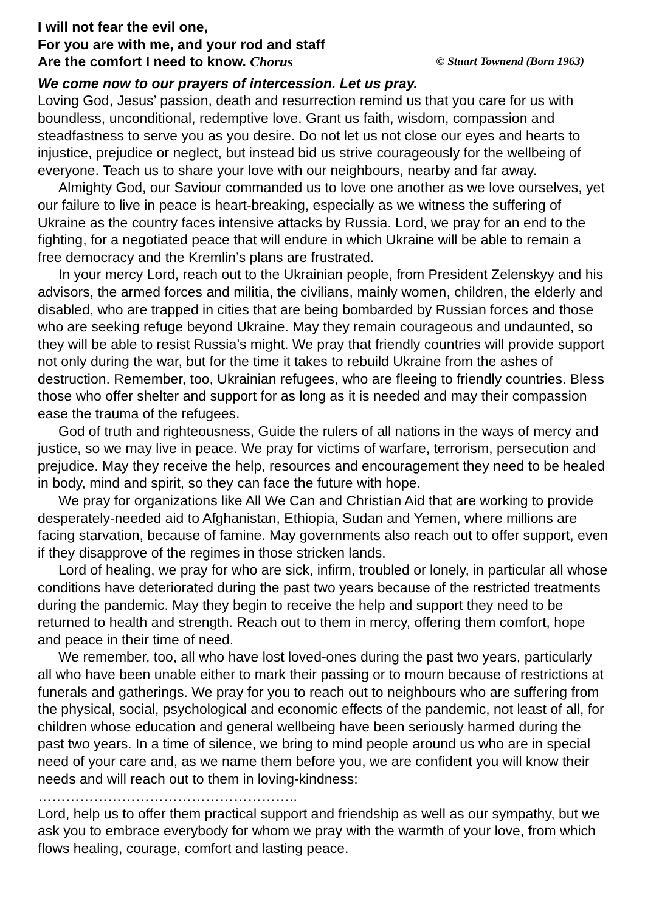I will not fear the evil one,
For you are with me, and your rod and staff
Are the comfort I need to know. Chorus © Stuart Townend (Born 1963)
We come now to our prayers of intercession. Let us pray.
Loving God, Jesus’ passion, death and resurrection remind us that you care for us with boundless, unconditional, redemptive love. Grant us faith, wisdom, compassion and steadfastness to serve you as you desire. Do not let us not close our eyes and hearts to injustice, prejudice or neglect, but instead bid us strive courageously for the wellbeing of everyone. Teach us to share your love with our neighbours, nearby and far away.
Almighty God, our Saviour commanded us to love one another as we love ourselves, yet our failure to live in peace is heart-breaking, especially as we witness the suffering of Ukraine as the country faces intensive attacks by Russia. Lord, we pray for an end to the fighting, for a negotiated peace that will endure in which Ukraine will be able to remain a free democracy and the Kremlin’s plans are frustrated.
In your mercy Lord, reach out to the Ukrainian people, from President Zelenskyy and his advisors, the armed forces and militia, the civilians, mainly women, children, the elderly and disabled, who are trapped in cities that are being bombarded by Russian forces and those who are seeking refuge beyond Ukraine. May they remain courageous and undaunted, so they will be able to resist Russia’s might. We pray that friendly countries will provide support not only during the war, but for the time it takes to rebuild Ukraine from the ashes of destruction. Remember, too, Ukrainian refugees, who are fleeing to friendly countries. Bless those who offer shelter and support for as long as it is needed and may their compassion ease the trauma of the refugees.
God of truth and righteousness, Guide the rulers of all nations in the ways of mercy and justice, so we may live in peace. We pray for victims of warfare, terrorism, persecution and prejudice. May they receive the help, resources and encouragement they need to be healed in body, mind and spirit, so they can face the future with hope.
We pray for organizations like All We Can and Christian Aid that are working to provide desperately-needed aid to Afghanistan, Ethiopia, Sudan and Yemen, where millions are facing starvation, because of famine. May governments also reach out to offer support, even if they disapprove of the regimes in those stricken lands.
Lord of healing, we pray for who are sick, infirm, troubled or lonely, in particular all whose conditions have deteriorated during the past two years because of the restricted treatments during the pandemic. May they begin to receive the help and support they need to be returned to health and strength. Reach out to them in mercy, offering them comfort, hope and peace in their time of need.
We remember, too, all who have lost loved-ones during the past two years, particularly all who have been unable either to mark their passing or to mourn because of restrictions at funerals and gatherings. We pray for you to reach out to neighbours who are suffering from the physical, social, psychological and economic effects of the pandemic, not least of all, for children whose education and general wellbeing have been seriously harmed during the past two years. In a time of silence, we bring to mind people around us who are in special need of your care and, as we name them before you, we are confident you will know their needs and will reach out to them in loving-kindness: ………………………………………………..
Lord, help us to offer them practical support and friendship as well as our sympathy, but we ask you to embrace everybody for whom we pray with the warmth of your love, from which flows healing, courage, comfort and lasting peace.